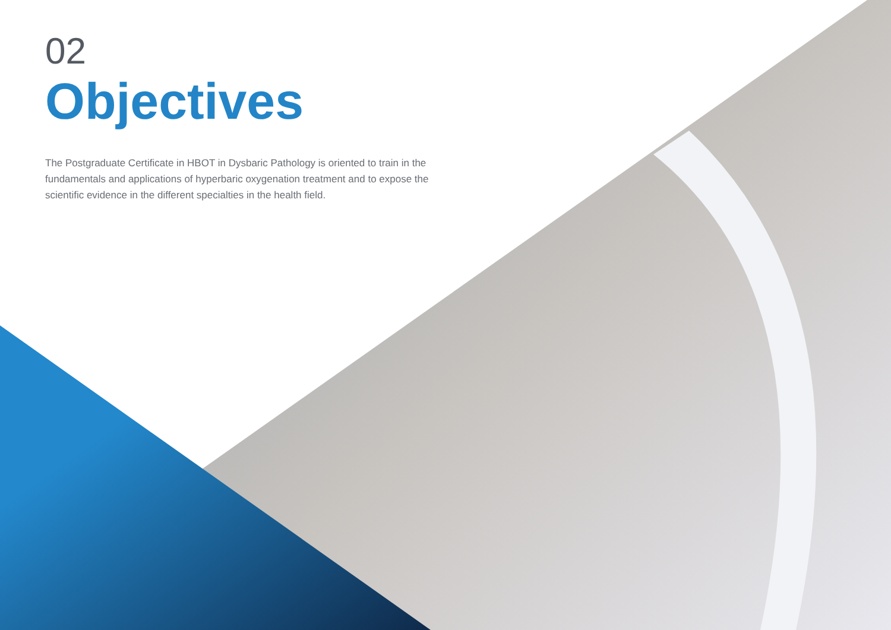02
Objectives
The Postgraduate Certificate in HBOT in Dysbaric Pathology is oriented to train in the fundamentals and applications of hyperbaric oxygenation treatment and to expose the scientific evidence in the different specialties in the health field.